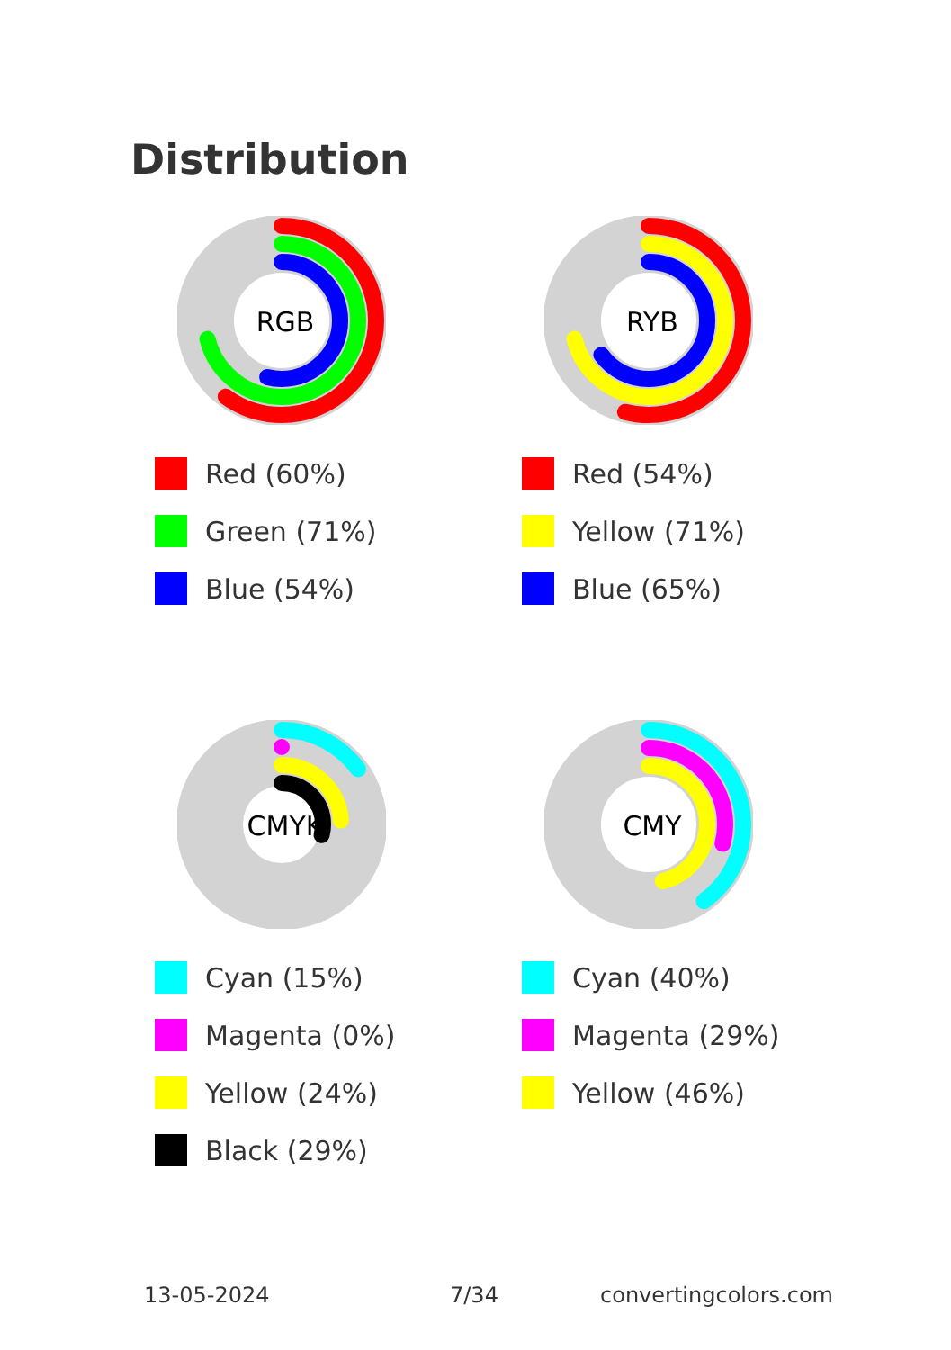Distribution
RGB
Red (60%)
Green (71%)
Blue (54%)
RYB
Red (54%)
Yellow (71%)
Blue (65%)
CMYK
Cyan (15%)
Magenta (0%)
Yellow (24%)
Black (29%)
CMY
Cyan (40%)
Magenta (29%)
Yellow (46%)
13-05-2024 7/34 convertingcolors.com